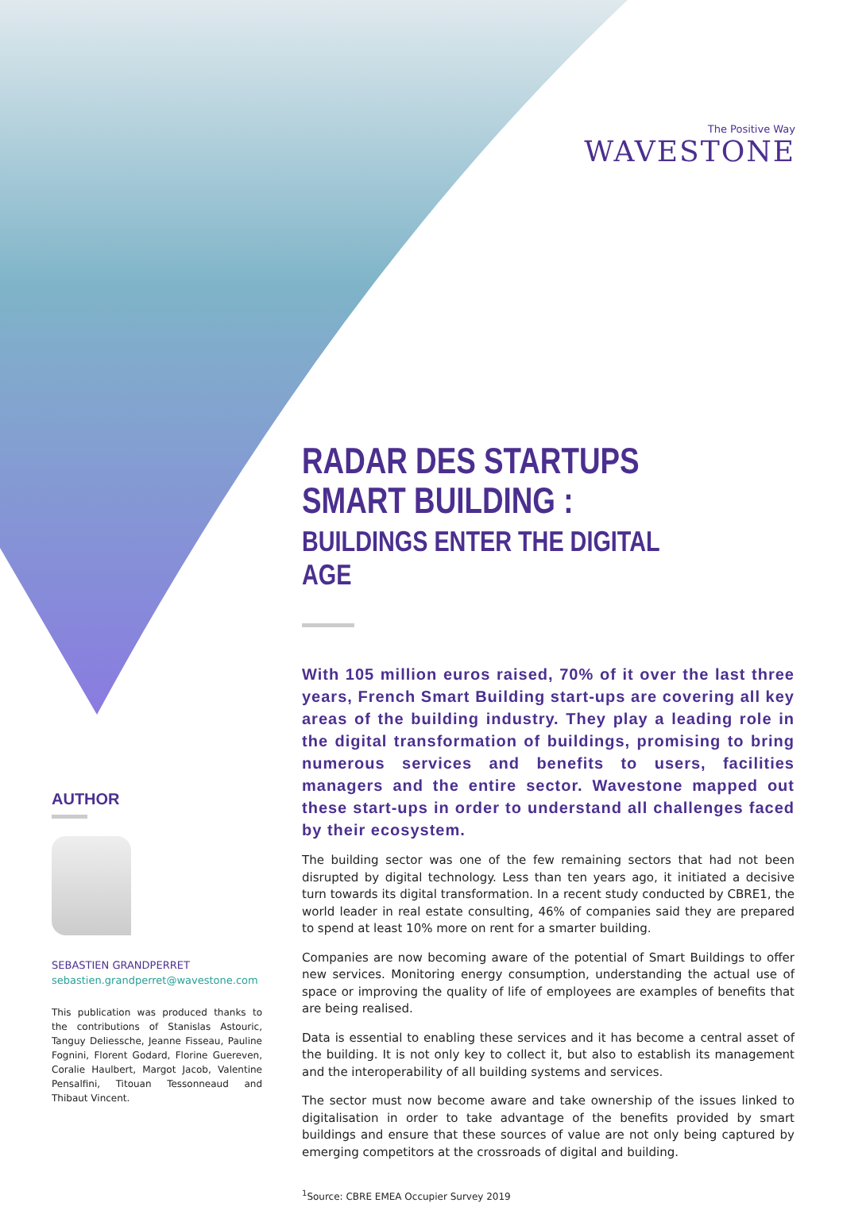The Positive Way
WAVESTONE
RADAR DES STARTUPS
SMART BUILDING :
BUILDINGS ENTER THE DIGITAL AGE
With 105 million euros raised, 70% of it over the last three years, French Smart Building start-ups are covering all key areas of the building industry. They play a leading role in the digital transformation of buildings, promising to bring numerous services and benefits to users, facilities managers and the entire sector. Wavestone mapped out these start-ups in order to understand all challenges faced by their ecosystem.
The building sector was one of the few remaining sectors that had not been disrupted by digital technology. Less than ten years ago, it initiated a decisive turn towards its digital transformation. In a recent study conducted by CBRE1, the world leader in real estate consulting, 46% of companies said they are prepared to spend at least 10% more on rent for a smarter building.
Companies are now becoming aware of the potential of Smart Buildings to offer new services. Monitoring energy consumption, understanding the actual use of space or improving the quality of life of employees are examples of benefits that are being realised.
Data is essential to enabling these services and it has become a central asset of the building. It is not only key to collect it, but also to establish its management and the interoperability of all building systems and services.
The sector must now become aware and take ownership of the issues linked to digitalisation in order to take advantage of the benefits provided by smart buildings and ensure that these sources of value are not only being captured by emerging competitors at the crossroads of digital and building.
<sup>1</sup> Source: CBRE EMEA Occupier Survey 2019
AUTHOR
SEBASTIEN GRANDPERRET
sebastien.grandperret@wavestone.com
This publication was produced thanks to the contributions of Stanislas Astouric, Tanguy Deliessche, Jeanne Fisseau, Pauline Fognini, Florent Godard, Florine Guereven, Coralie Haulbert, Margot Jacob, Valentine Pensalfini, Titouan Tessonneaud and Thibaut Vincent.